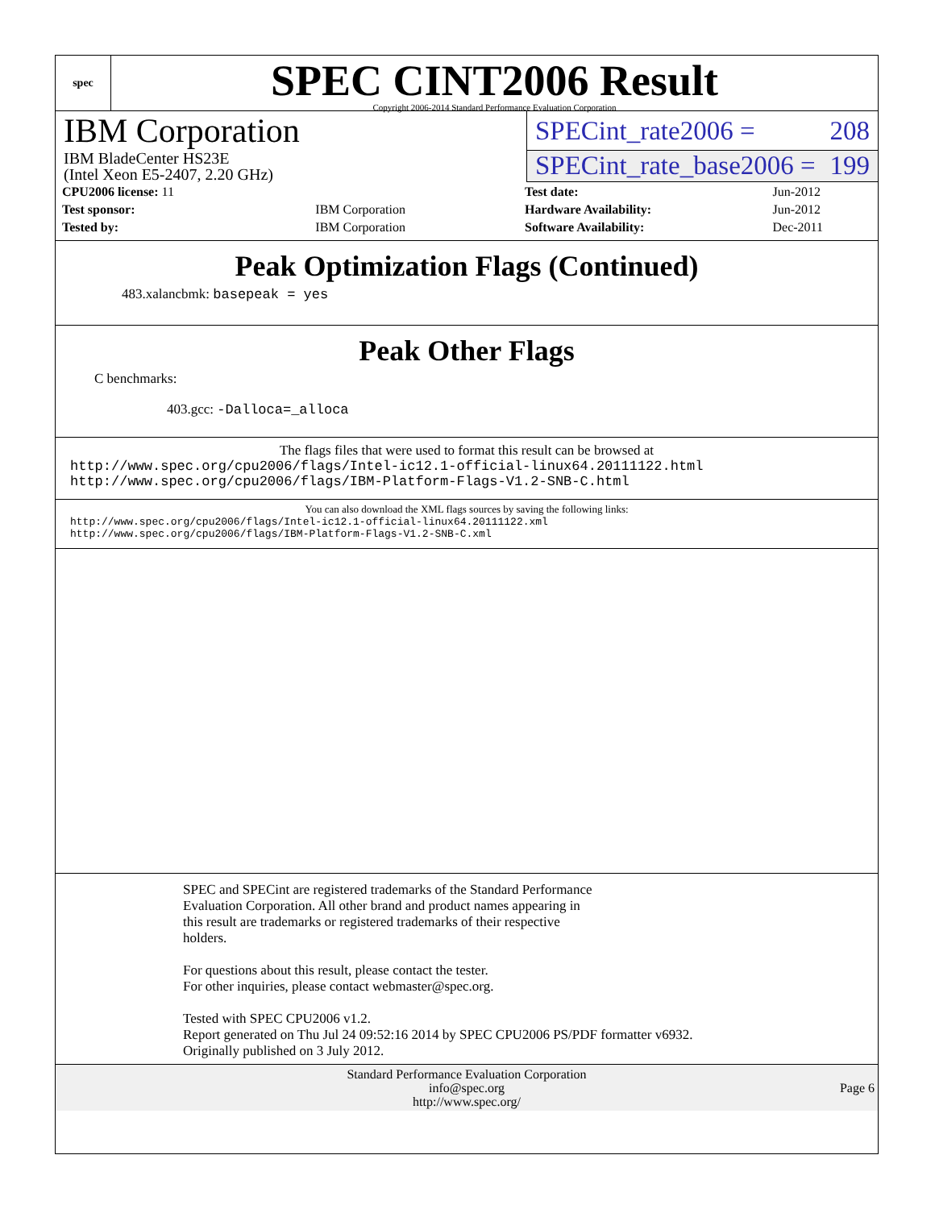spec
SPEC CINT2006 Result
Copyright 2006-2014 Standard Performance Evaluation Corporation
IBM Corporation
SPECint_rate2006 = 208
IBM BladeCenter HS23E
(Intel Xeon E5-2407, 2.20 GHz)
SPECint_rate_base2006 = 199
| CPU2006 license: 11 | |
| Test sponsor: | IBM Corporation |
| Tested by: | IBM Corporation |
| Test date: | Jun-2012 |
| Hardware Availability: | Jun-2012 |
| Software Availability: | Dec-2011 |
Peak Optimization Flags (Continued)
483.xalancbmk: basepeak = yes
Peak Other Flags
C benchmarks:
403.gcc: -Dalloca=_alloca
The flags files that were used to format this result can be browsed at
http://www.spec.org/cpu2006/flags/Intel-ic12.1-official-linux64.20111122.html
http://www.spec.org/cpu2006/flags/IBM-Platform-Flags-V1.2-SNB-C.html
You can also download the XML flags sources by saving the following links:
http://www.spec.org/cpu2006/flags/Intel-ic12.1-official-linux64.20111122.xml
http://www.spec.org/cpu2006/flags/IBM-Platform-Flags-V1.2-SNB-C.xml
SPEC and SPECint are registered trademarks of the Standard Performance
Evaluation Corporation. All other brand and product names appearing in
this result are trademarks or registered trademarks of their respective
holders.
For questions about this result, please contact the tester.
For other inquiries, please contact webmaster@spec.org.
Tested with SPEC CPU2006 v1.2.
Report generated on Thu Jul 24 09:52:16 2014 by SPEC CPU2006 PS/PDF formatter v6932.
Originally published on 3 July 2012.
Standard Performance Evaluation Corporation
info@spec.org
http://www.spec.org/
Page 6